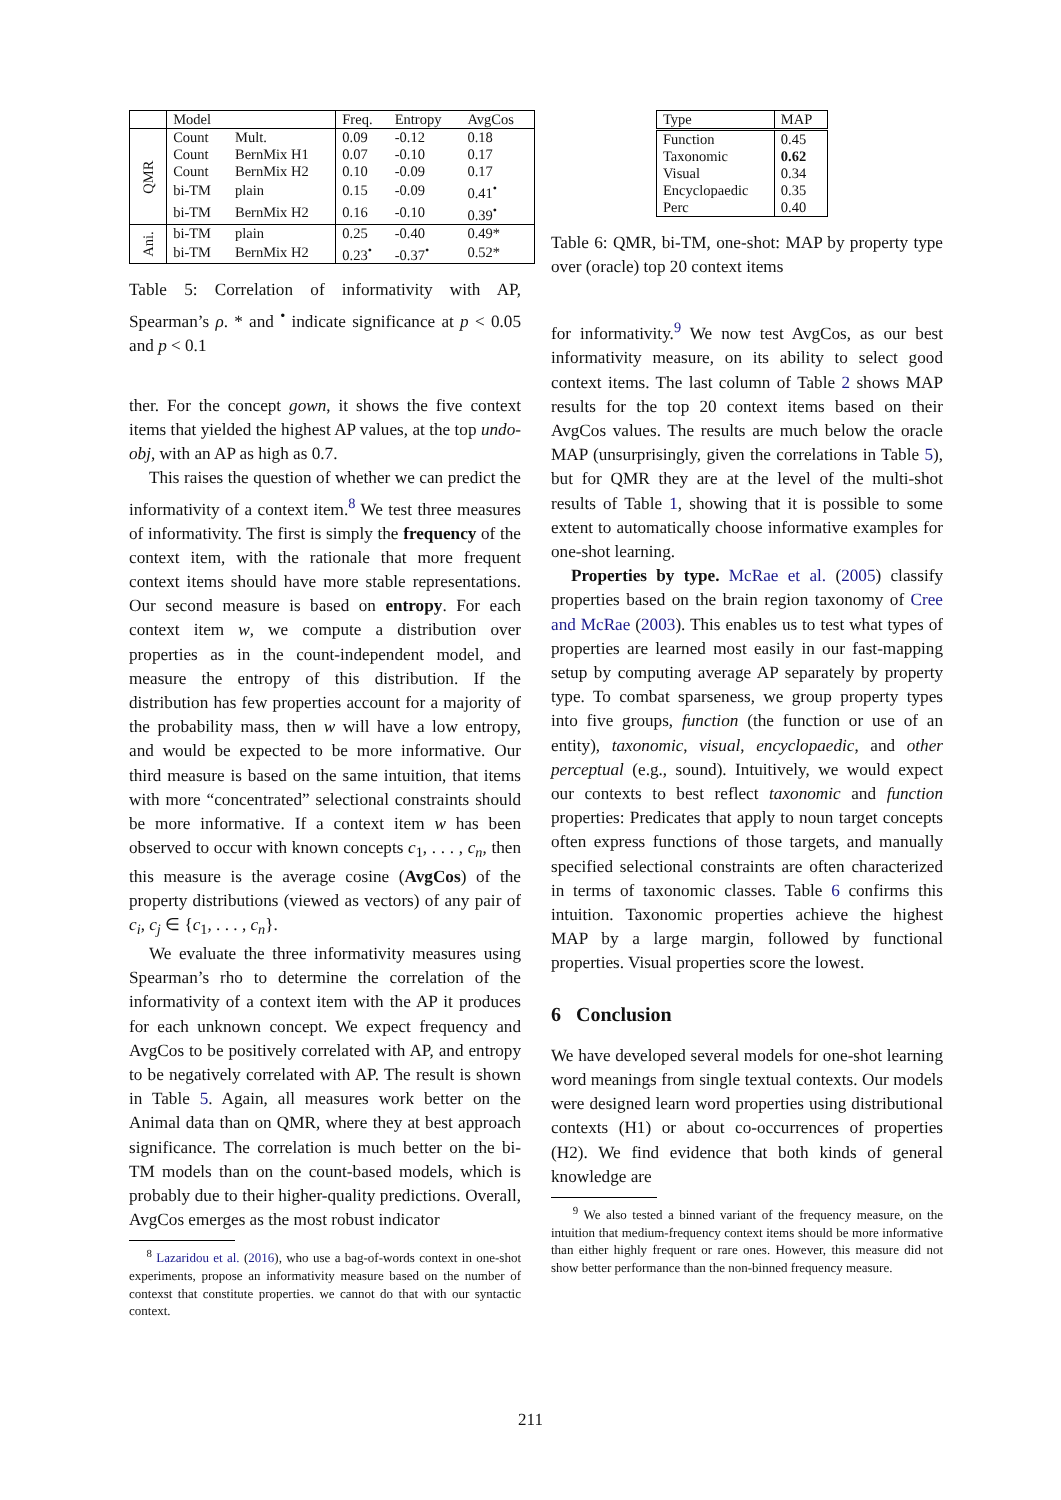| | Model | | Freq. | Entropy | AvgCos |
| --- | --- | --- | --- | --- | --- |
| QMR | Count | Mult. | 0.09 | -0.12 | 0.18 |
| | Count | BernMix H1 | 0.07 | -0.10 | 0.17 |
| | Count | BernMix H2 | 0.10 | -0.09 | 0.17 |
| | bi-TM | plain | 0.15 | -0.09 | 0.41<sup>•</sup> |
| | bi-TM | BernMix H2 | 0.16 | -0.10 | 0.39<sup>•</sup> |
| Ani. | bi-TM | plain | 0.25 | -0.40 | 0.49* |
| | bi-TM | BernMix H2 | 0.23<sup>•</sup> | -0.37<sup>•</sup> | 0.52* |
Table 5: Correlation of informativity with AP, Spearman’s ρ. * and <sup>•</sup> indicate significance at p < 0.05 and p < 0.1
ther. For the concept gown, it shows the five context items that yielded the highest AP values, at the top undo-obj, with an AP as high as 0.7.
This raises the question of whether we can predict the informativity of a context item.<sup>8</sup> We test three measures of informativity. The first is simply the frequency of the context item, with the rationale that more frequent context items should have more stable representations. Our second measure is based on entropy. For each context item w, we compute a distribution over properties as in the count-independent model, and measure the entropy of this distribution. If the distribution has few properties account for a majority of the probability mass, then w will have a low entropy, and would be expected to be more informative. Our third measure is based on the same intuition, that items with more “concentrated” selectional constraints should be more informative. If a context item w has been observed to occur with known concepts c<sub>1</sub>, . . . , c<sub>n</sub>, then this measure is the average cosine (AvgCos) of the property distributions (viewed as vectors) of any pair of c<sub>i</sub>, c<sub>j</sub> ∈ {c<sub>1</sub>, . . . , c<sub>n</sub>}.
We evaluate the three informativity measures using Spearman’s rho to determine the correlation of the informativity of a context item with the AP it produces for each unknown concept. We expect frequency and AvgCos to be positively correlated with AP, and entropy to be negatively correlated with AP. The result is shown in Table 5. Again, all measures work better on the Animal data than on QMR, where they at best approach significance. The correlation is much better on the bi-TM models than on the count-based models, which is probably due to their higher-quality predictions. Overall, AvgCos emerges as the most robust indicator
<sup>8</sup> Lazaridou et al. (2016), who use a bag-of-words context in one-shot experiments, propose an informativity measure based on the number of contexst that constitute properties. we cannot do that with our syntactic context.
| Type | MAP |
| --- | --- |
| Function | 0.45 |
| Taxonomic | 0.62 |
| Visual | 0.34 |
| Encyclopaedic | 0.35 |
| Perc | 0.40 |
Table 6: QMR, bi-TM, one-shot: MAP by property type over (oracle) top 20 context items
for informativity.<sup>9</sup> We now test AvgCos, as our best informativity measure, on its ability to select good context items. The last column of Table 2 shows MAP results for the top 20 context items based on their AvgCos values. The results are much below the oracle MAP (unsurprisingly, given the correlations in Table 5), but for QMR they are at the level of the multi-shot results of Table 1, showing that it is possible to some extent to automatically choose informative examples for one-shot learning.
Properties by type. McRae et al. (2005) classify properties based on the brain region taxonomy of Cree and McRae (2003). This enables us to test what types of properties are learned most easily in our fast-mapping setup by computing average AP separately by property type. To combat sparseness, we group property types into five groups, function (the function or use of an entity), taxonomic, visual, encyclopaedic, and other perceptual (e.g., sound). Intuitively, we would expect our contexts to best reflect taxonomic and function properties: Predicates that apply to noun target concepts often express functions of those targets, and manually specified selectional constraints are often characterized in terms of taxonomic classes. Table 6 confirms this intuition. Taxonomic properties achieve the highest MAP by a large margin, followed by functional properties. Visual properties score the lowest.
6 Conclusion
We have developed several models for one-shot learning word meanings from single textual contexts. Our models were designed learn word properties using distributional contexts (H1) or about co-occurrences of properties (H2). We find evidence that both kinds of general knowledge are
<sup>9</sup> We also tested a binned variant of the frequency measure, on the intuition that medium-frequency context items should be more informative than either highly frequent or rare ones. However, this measure did not show better performance than the non-binned frequency measure.
211